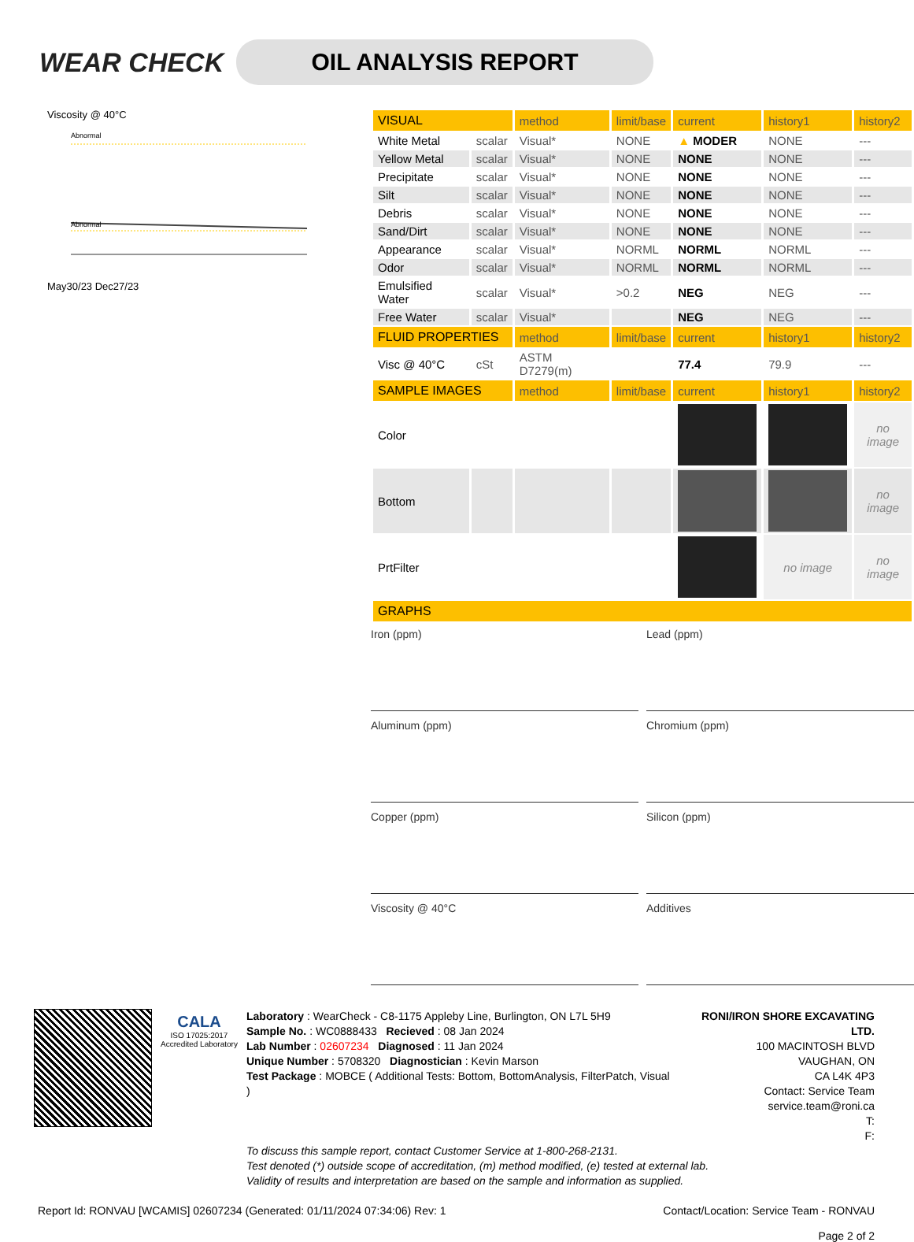WEAR CHECK
OIL ANALYSIS REPORT
Viscosity @ 40°C
Abnormal
Abnormal
May30/23 Dec27/23
| VISUAL | | method | limit/base | current | history1 | history2 |
| --- | --- | --- | --- | --- | --- | --- |
| White Metal | scalar | Visual* | NONE | ▲ MODER | NONE | --- |
| Yellow Metal | scalar | Visual* | NONE | NONE | NONE | --- |
| Precipitate | scalar | Visual* | NONE | NONE | NONE | --- |
| Silt | scalar | Visual* | NONE | NONE | NONE | --- |
| Debris | scalar | Visual* | NONE | NONE | NONE | --- |
| Sand/Dirt | scalar | Visual* | NONE | NONE | NONE | --- |
| Appearance | scalar | Visual* | NORML | NORML | NORML | --- |
| Odor | scalar | Visual* | NORML | NORML | NORML | --- |
| Emulsified Water | scalar | Visual* | >0.2 | NEG | NEG | --- |
| Free Water | scalar | Visual* | | NEG | NEG | --- |
| FLUID PROPERTIES | | method | limit/base | current | history1 | history2 |
| Visc @ 40°C | cSt | ASTM D7279(m) | | 77.4 | 79.9 | --- |
| SAMPLE IMAGES | | method | limit/base | current | history1 | history2 |
| Color | | | | | | no image |
| Bottom | | | | | | no image |
| PrtFilter | | | | | no image | no image |
| GRAPHS | | | | | | |
Iron (ppm)
Lead (ppm)
Aluminum (ppm)
Chromium (ppm)
Copper (ppm)
Silicon (ppm)
Viscosity @ 40°C
Additives
CALA
ISO 17025:2017 Accredited Laboratory
Laboratory : WearCheck - C8-1175 Appleby Line, Burlington, ON L7L 5H9
Sample No. : WC0888433 Recieved : 08 Jan 2024
Lab Number : 02607234 Diagnosed : 11 Jan 2024
Unique Number : 5708320 Diagnostician : Kevin Marson
Test Package : MOBCE ( Additional Tests: Bottom, BottomAnalysis, FilterPatch, Visual )
RONI/IRON SHORE EXCAVATING LTD.
100 MACINTOSH BLVD
VAUGHAN, ON
CA L4K 4P3
Contact: Service Team
service.team@roni.ca
T:
F:
To discuss this sample report, contact Customer Service at 1-800-268-2131.
Test denoted (*) outside scope of accreditation, (m) method modified, (e) tested at external lab.
Validity of results and interpretation are based on the sample and information as supplied.
Report Id: RONVAU [WCAMIS] 02607234 (Generated: 01/11/2024 07:34:06) Rev: 1 Contact/Location: Service Team - RONVAU
Page 2 of 2